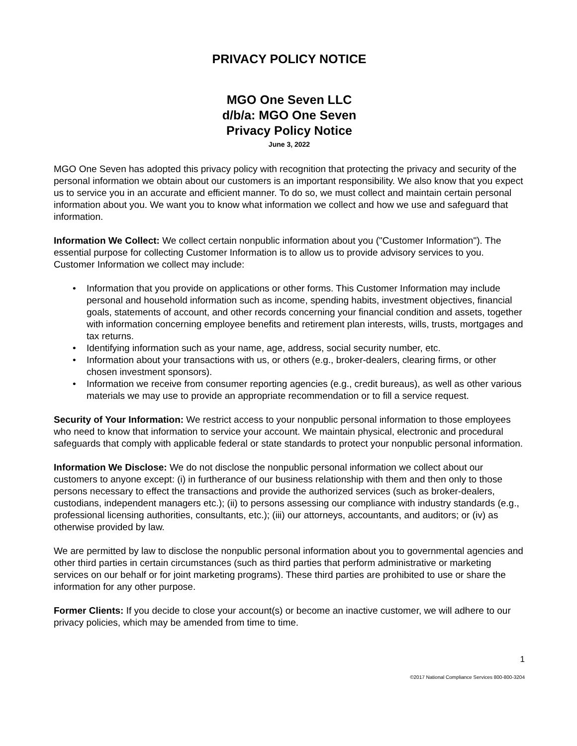PRIVACY POLICY NOTICE
MGO One Seven LLC
d/b/a: MGO One Seven
Privacy Policy Notice
June 3, 2022
MGO One Seven has adopted this privacy policy with recognition that protecting the privacy and security of the personal information we obtain about our customers is an important responsibility. We also know that you expect us to service you in an accurate and efficient manner. To do so, we must collect and maintain certain personal information about you. We want you to know what information we collect and how we use and safeguard that information.
Information We Collect: We collect certain nonpublic information about you ("Customer Information"). The essential purpose for collecting Customer Information is to allow us to provide advisory services to you. Customer Information we collect may include:
• Information that you provide on applications or other forms. This Customer Information may include personal and household information such as income, spending habits, investment objectives, financial goals, statements of account, and other records concerning your financial condition and assets, together with information concerning employee benefits and retirement plan interests, wills, trusts, mortgages and tax returns.
• Identifying information such as your name, age, address, social security number, etc.
• Information about your transactions with us, or others (e.g., broker-dealers, clearing firms, or other chosen investment sponsors).
• Information we receive from consumer reporting agencies (e.g., credit bureaus), as well as other various materials we may use to provide an appropriate recommendation or to fill a service request.
Security of Your Information: We restrict access to your nonpublic personal information to those employees who need to know that information to service your account. We maintain physical, electronic and procedural safeguards that comply with applicable federal or state standards to protect your nonpublic personal information.
Information We Disclose: We do not disclose the nonpublic personal information we collect about our customers to anyone except: (i) in furtherance of our business relationship with them and then only to those persons necessary to effect the transactions and provide the authorized services (such as broker-dealers, custodians, independent managers etc.); (ii) to persons assessing our compliance with industry standards (e.g., professional licensing authorities, consultants, etc.); (iii) our attorneys, accountants, and auditors; or (iv) as otherwise provided by law.
We are permitted by law to disclose the nonpublic personal information about you to governmental agencies and other third parties in certain circumstances (such as third parties that perform administrative or marketing services on our behalf or for joint marketing programs). These third parties are prohibited to use or share the information for any other purpose.
Former Clients: If you decide to close your account(s) or become an inactive customer, we will adhere to our privacy policies, which may be amended from time to time.
1
©2017 National Compliance Services 800-800-3204